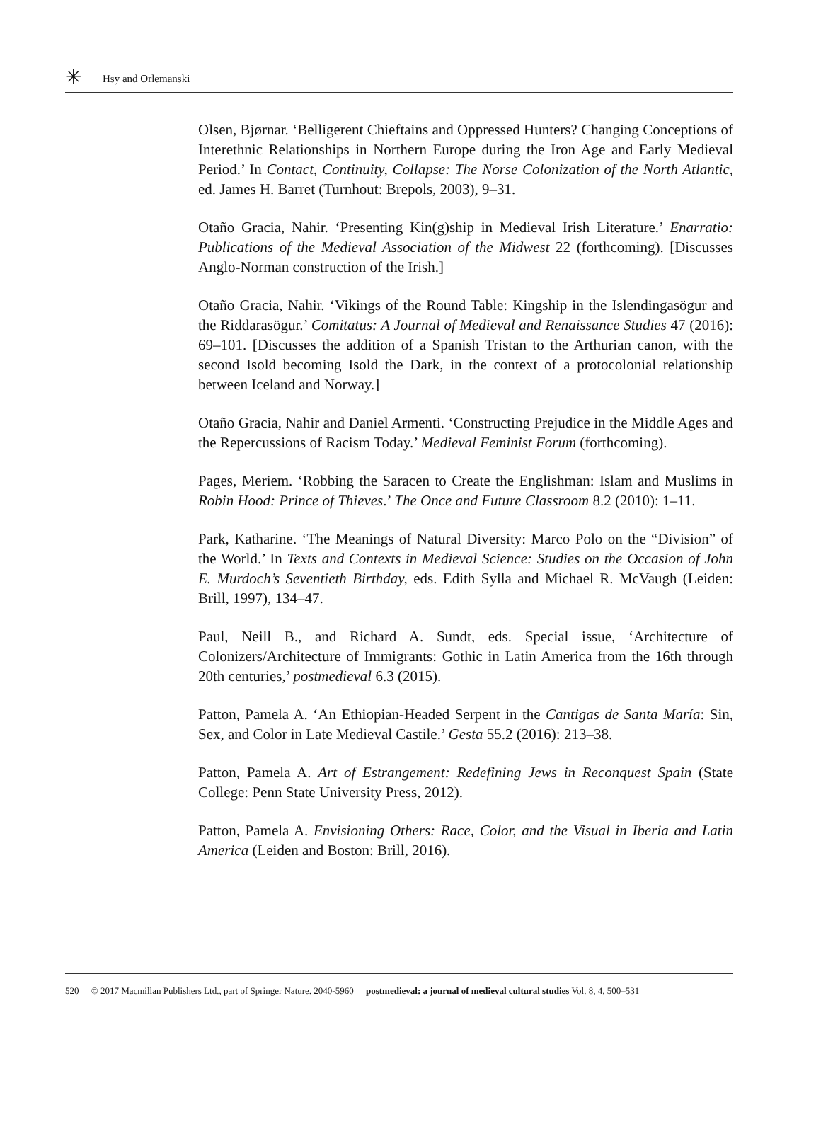✳
Hsy and Orlemanski
Olsen, Bjørnar. ‘Belligerent Chieftains and Oppressed Hunters? Changing Conceptions of Interethnic Relationships in Northern Europe during the Iron Age and Early Medieval Period.’ In Contact, Continuity, Collapse: The Norse Colonization of the North Atlantic, ed. James H. Barret (Turnhout: Brepols, 2003), 9–31.
Otaño Gracia, Nahir. ‘Presenting Kin(g)ship in Medieval Irish Literature.’ Enarratio: Publications of the Medieval Association of the Midwest 22 (forthcoming). [Discusses Anglo-Norman construction of the Irish.]
Otaño Gracia, Nahir. ‘Vikings of the Round Table: Kingship in the Islendingasögur and the Riddarasögur.’ Comitatus: A Journal of Medieval and Renaissance Studies 47 (2016): 69–101. [Discusses the addition of a Spanish Tristan to the Arthurian canon, with the second Isold becoming Isold the Dark, in the context of a protocolonial relationship between Iceland and Norway.]
Otaño Gracia, Nahir and Daniel Armenti. ‘Constructing Prejudice in the Middle Ages and the Repercussions of Racism Today.’ Medieval Feminist Forum (forthcoming).
Pages, Meriem. ‘Robbing the Saracen to Create the Englishman: Islam and Muslims in Robin Hood: Prince of Thieves.’ The Once and Future Classroom 8.2 (2010): 1–11.
Park, Katharine. ‘The Meanings of Natural Diversity: Marco Polo on the “Division” of the World.’ In Texts and Contexts in Medieval Science: Studies on the Occasion of John E. Murdoch’s Seventieth Birthday, eds. Edith Sylla and Michael R. McVaugh (Leiden: Brill, 1997), 134–47.
Paul, Neill B., and Richard A. Sundt, eds. Special issue, ‘Architecture of Colonizers/Architecture of Immigrants: Gothic in Latin America from the 16th through 20th centuries,’ postmedieval 6.3 (2015).
Patton, Pamela A. ‘An Ethiopian-Headed Serpent in the Cantigas de Santa María: Sin, Sex, and Color in Late Medieval Castile.’ Gesta 55.2 (2016): 213–38.
Patton, Pamela A. Art of Estrangement: Redefining Jews in Reconquest Spain (State College: Penn State University Press, 2012).
Patton, Pamela A. Envisioning Others: Race, Color, and the Visual in Iberia and Latin America (Leiden and Boston: Brill, 2016).
520 © 2017 Macmillan Publishers Ltd., part of Springer Nature. 2040-5960 postmedieval: a journal of medieval cultural studies Vol. 8, 4, 500–531